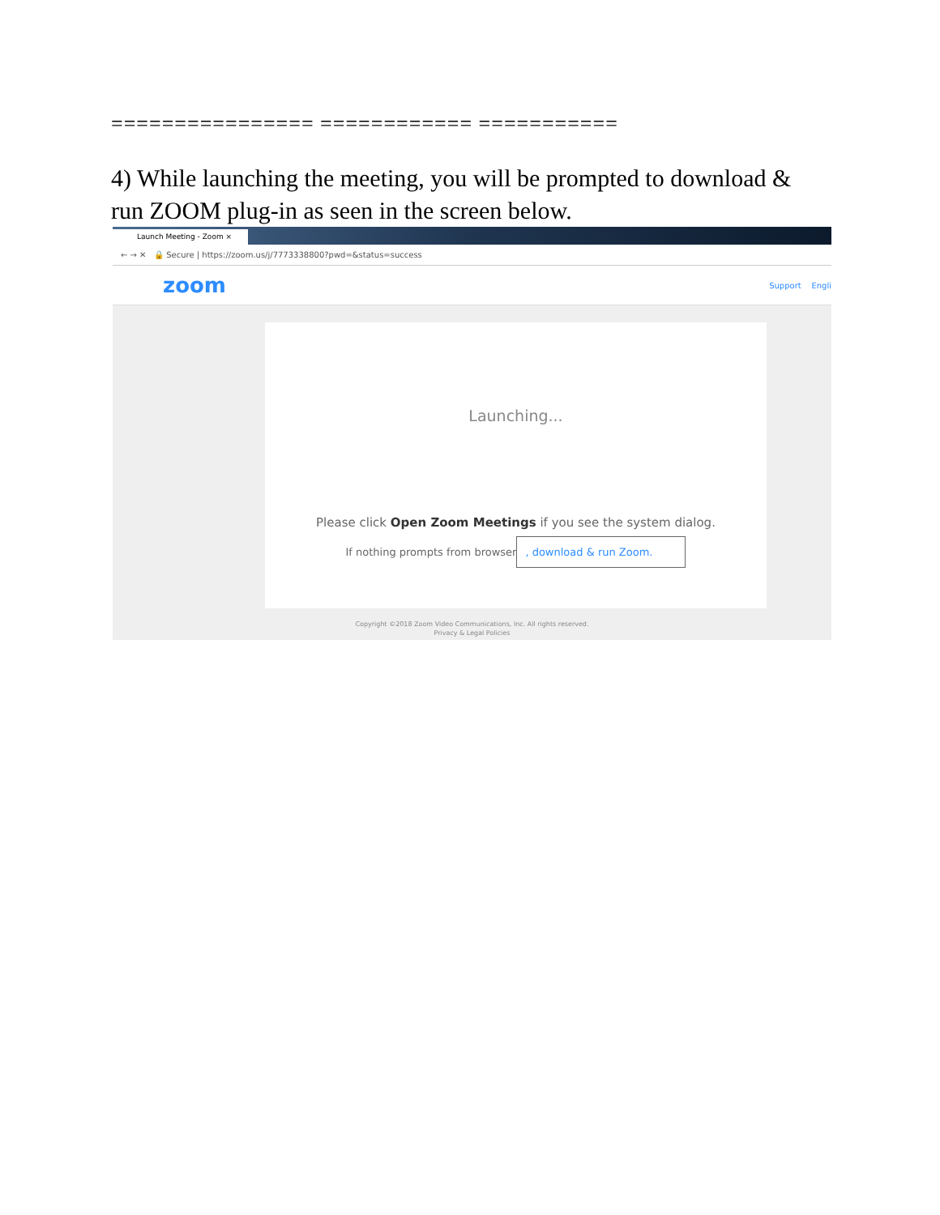================ ============ ===========
4) While launching the meeting, you will be prompted to download & run ZOOM plug-in as seen in the screen below.
Launch Meeting - Zoom ×
← → ✕ 🔒 Secure | https://zoom.us/j/7773338800?pwd=&status=success
zoom Support Engli
Launching...
Please click Open Zoom Meetings if you see the system dialog.
If nothing prompts from browser, download & run Zoom.
Copyright ©2018 Zoom Video Communications, Inc. All rights reserved.
Privacy & Legal Policies